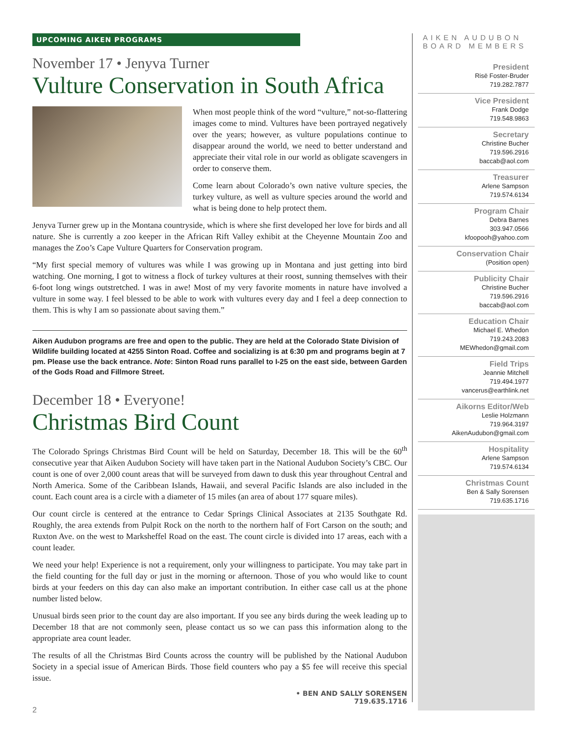UPCOMING AIKEN PROGRAMS
November 17 • Jenyva Turner
Vulture Conservation in South Africa
When most people think of the word “vulture,” not-so-flattering images come to mind. Vultures have been portrayed negatively over the years; however, as vulture populations continue to disappear around the world, we need to better understand and appreciate their vital role in our world as obligate scavengers in order to conserve them.
Come learn about Colorado’s own native vulture species, the turkey vulture, as well as vulture species around the world and what is being done to help protect them.
Jenyva Turner grew up in the Montana countryside, which is where she first developed her love for birds and all nature. She is currently a zoo keeper in the African Rift Valley exhibit at the Cheyenne Mountain Zoo and manages the Zoo’s Cape Vulture Quarters for Conservation program.
“My first special memory of vultures was while I was growing up in Montana and just getting into bird watching. One morning, I got to witness a flock of turkey vultures at their roost, sunning themselves with their 6-foot long wings outstretched. I was in awe! Most of my very favorite moments in nature have involved a vulture in some way. I feel blessed to be able to work with vultures every day and I feel a deep connection to them. This is why I am so passionate about saving them.”
Aiken Audubon programs are free and open to the public. They are held at the Colorado State Division of Wildlife building located at 4255 Sinton Road. Coffee and socializing is at 6:30 pm and programs begin at 7 pm. Please use the back entrance. Note: Sinton Road runs parallel to I-25 on the east side, between Garden of the Gods Road and Fillmore Street.
December 18 • Everyone!
Christmas Bird Count
The Colorado Springs Christmas Bird Count will be held on Saturday, December 18. This will be the 60<sup>th</sup> consecutive year that Aiken Audubon Society will have taken part in the National Audubon Society’s CBC. Our count is one of over 2,000 count areas that will be surveyed from dawn to dusk this year throughout Central and North America. Some of the Caribbean Islands, Hawaii, and several Pacific Islands are also included in the count. Each count area is a circle with a diameter of 15 miles (an area of about 177 square miles).
Our count circle is centered at the entrance to Cedar Springs Clinical Associates at 2135 Southgate Rd. Roughly, the area extends from Pulpit Rock on the north to the northern half of Fort Carson on the south; and Ruxton Ave. on the west to Marksheffel Road on the east. The count circle is divided into 17 areas, each with a count leader.
We need your help! Experience is not a requirement, only your willingness to participate. You may take part in the field counting for the full day or just in the morning or afternoon. Those of you who would like to count birds at your feeders on this day can also make an important contribution. In either case call us at the phone number listed below.
Unusual birds seen prior to the count day are also important. If you see any birds during the week leading up to December 18 that are not commonly seen, please contact us so we can pass this information along to the appropriate area count leader.
The results of all the Christmas Bird Counts across the country will be published by the National Audubon Society in a special issue of American Birds. Those field counters who pay a $5 fee will receive this special issue.
• BEN AND SALLY SORENSEN
719.635.1716
AIKEN AUDUBON BOARD MEMBERS
President
Risë Foster-Bruder
719.282.7877
Vice President
Frank Dodge
719.548.9863
Secretary
Christine Bucher
719.596.2916
baccab@aol.com
Treasurer
Arlene Sampson
719.574.6134
Program Chair
Debra Barnes
303.947.0566
kfoopooh@yahoo.com
Conservation Chair
(Position open)
Publicity Chair
Christine Bucher
719.596.2916
baccab@aol.com
Education Chair
Michael E. Whedon
719.243.2083
MEWhedon@gmail.com
Field Trips
Jeannie Mitchell
719.494.1977
vancerus@earthlink.net
Aikorns Editor/Web
Leslie Holzmann
719.964.3197
AikenAudubon@gmail.com
Hospitality
Arlene Sampson
719.574.6134
Christmas Count
Ben & Sally Sorensen
719.635.1716
2